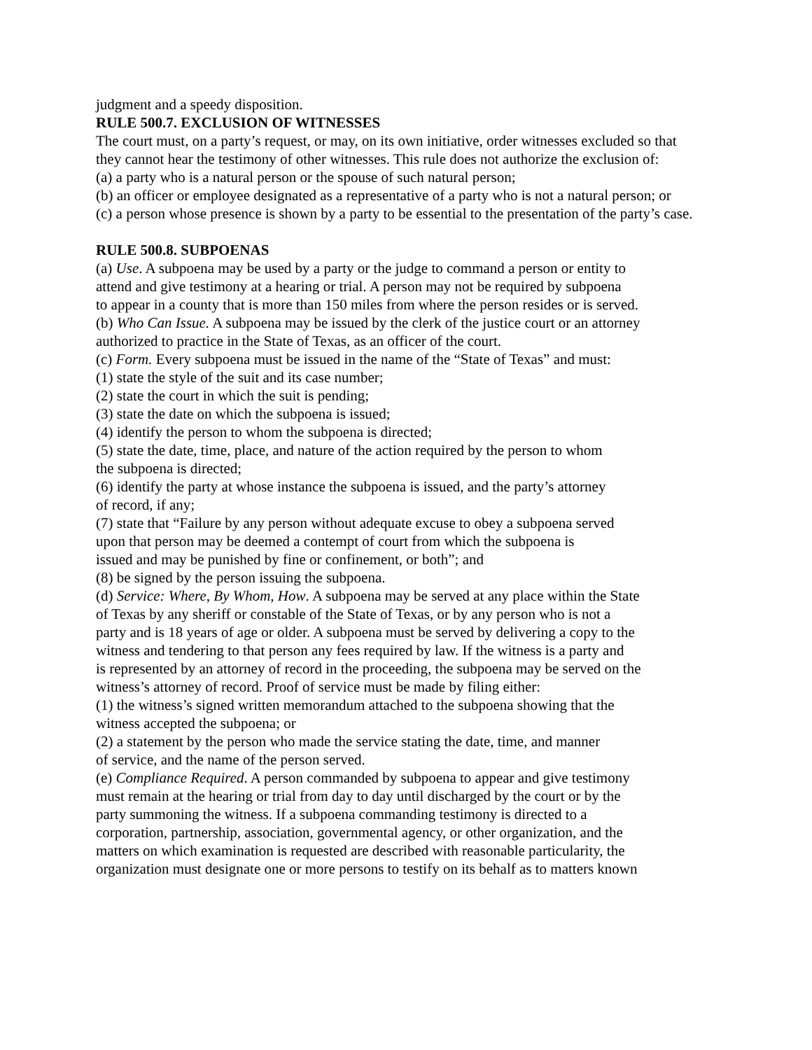judgment and a speedy disposition.
RULE 500.7. EXCLUSION OF WITNESSES
The court must, on a party’s request, or may, on its own initiative, order witnesses excluded so that
they cannot hear the testimony of other witnesses. This rule does not authorize the exclusion of:
(a) a party who is a natural person or the spouse of such natural person;
(b) an officer or employee designated as a representative of a party who is not a natural person; or
(c) a person whose presence is shown by a party to be essential to the presentation of the party’s case.
RULE 500.8. SUBPOENAS
(a) Use. A subpoena may be used by a party or the judge to command a person or entity to
attend and give testimony at a hearing or trial. A person may not be required by subpoena
to appear in a county that is more than 150 miles from where the person resides or is served.
(b) Who Can Issue. A subpoena may be issued by the clerk of the justice court or an attorney
authorized to practice in the State of Texas, as an officer of the court.
(c) Form. Every subpoena must be issued in the name of the “State of Texas” and must:
(1) state the style of the suit and its case number;
(2) state the court in which the suit is pending;
(3) state the date on which the subpoena is issued;
(4) identify the person to whom the subpoena is directed;
(5) state the date, time, place, and nature of the action required by the person to whom
the subpoena is directed;
(6) identify the party at whose instance the subpoena is issued, and the party’s attorney
of record, if any;
(7) state that “Failure by any person without adequate excuse to obey a subpoena served
upon that person may be deemed a contempt of court from which the subpoena is
issued and may be punished by fine or confinement, or both”; and
(8) be signed by the person issuing the subpoena.
(d) Service: Where, By Whom, How. A subpoena may be served at any place within the State
of Texas by any sheriff or constable of the State of Texas, or by any person who is not a
party and is 18 years of age or older. A subpoena must be served by delivering a copy to the
witness and tendering to that person any fees required by law. If the witness is a party and
is represented by an attorney of record in the proceeding, the subpoena may be served on the
witness’s attorney of record. Proof of service must be made by filing either:
(1) the witness’s signed written memorandum attached to the subpoena showing that the
witness accepted the subpoena; or
(2) a statement by the person who made the service stating the date, time, and manner
of service, and the name of the person served.
(e) Compliance Required. A person commanded by subpoena to appear and give testimony
must remain at the hearing or trial from day to day until discharged by the court or by the
party summoning the witness. If a subpoena commanding testimony is directed to a
corporation, partnership, association, governmental agency, or other organization, and the
matters on which examination is requested are described with reasonable particularity, the
organization must designate one or more persons to testify on its behalf as to matters known